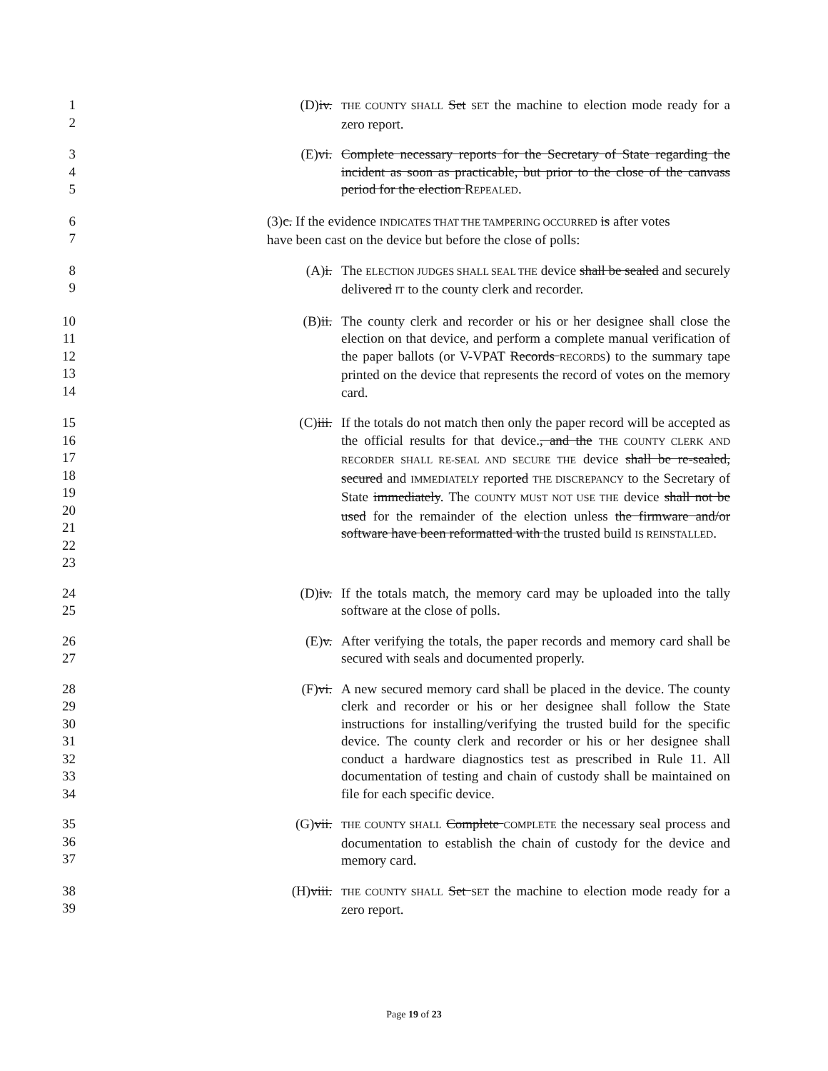1
2
(D)iv.
THE COUNTY SHALL Set SET the machine to election mode ready for a zero report.
3
4
5
(E)vi. Complete necessary reports for the Secretary of State regarding the incident as soon as practicable, but prior to the close of the canvass period for the election REPEALED.
6
7
(3)c. If the evidence INDICATES THAT THE TAMPERING OCCURRED is after votes
have been cast on the device but before the close of polls:
8
9
(A)i. The ELECTION JUDGES SHALL SEAL THE device shall be sealed and securely delivered IT to the county clerk and recorder.
10
11
12
13
14
(B)ii. The county clerk and recorder or his or her designee shall close the election on that device, and perform a complete manual verification of the paper ballots (or V-VPAT Records RECORDS) to the summary tape printed on the device that represents the record of votes on the memory card.
15
16
17
18
19
20
21
22
23
(C)iii. If the totals do not match then only the paper record will be accepted as the official results for that device., and the THE COUNTY CLERK AND RECORDER SHALL RE-SEAL AND SECURE THE device shall be re-sealed, secured and IMMEDIATELY reported THE DISCREPANCY to the Secretary of State immediately. The COUNTY MUST NOT USE THE device shall not be used for the remainder of the election unless the firmware and/or software have been reformatted with the trusted build IS REINSTALLED.
24
25
(D)iv. If the totals match, the memory card may be uploaded into the tally software at the close of polls.
26
27
(E)v. After verifying the totals, the paper records and memory card shall be secured with seals and documented properly.
28
29
30
31
32
33
34
(F)vi. A new secured memory card shall be placed in the device. The county clerk and recorder or his or her designee shall follow the State instructions for installing/verifying the trusted build for the specific device. The county clerk and recorder or his or her designee shall conduct a hardware diagnostics test as prescribed in Rule 11. All documentation of testing and chain of custody shall be maintained on file for each specific device.
35
36
37
(G)vii.
THE COUNTY SHALL Complete COMPLETE the necessary seal process and documentation to establish the chain of custody for the device and memory card.
38
39
(H)viii.
THE COUNTY SHALL Set SET the machine to election mode ready for a zero report.
Page 19 of 23